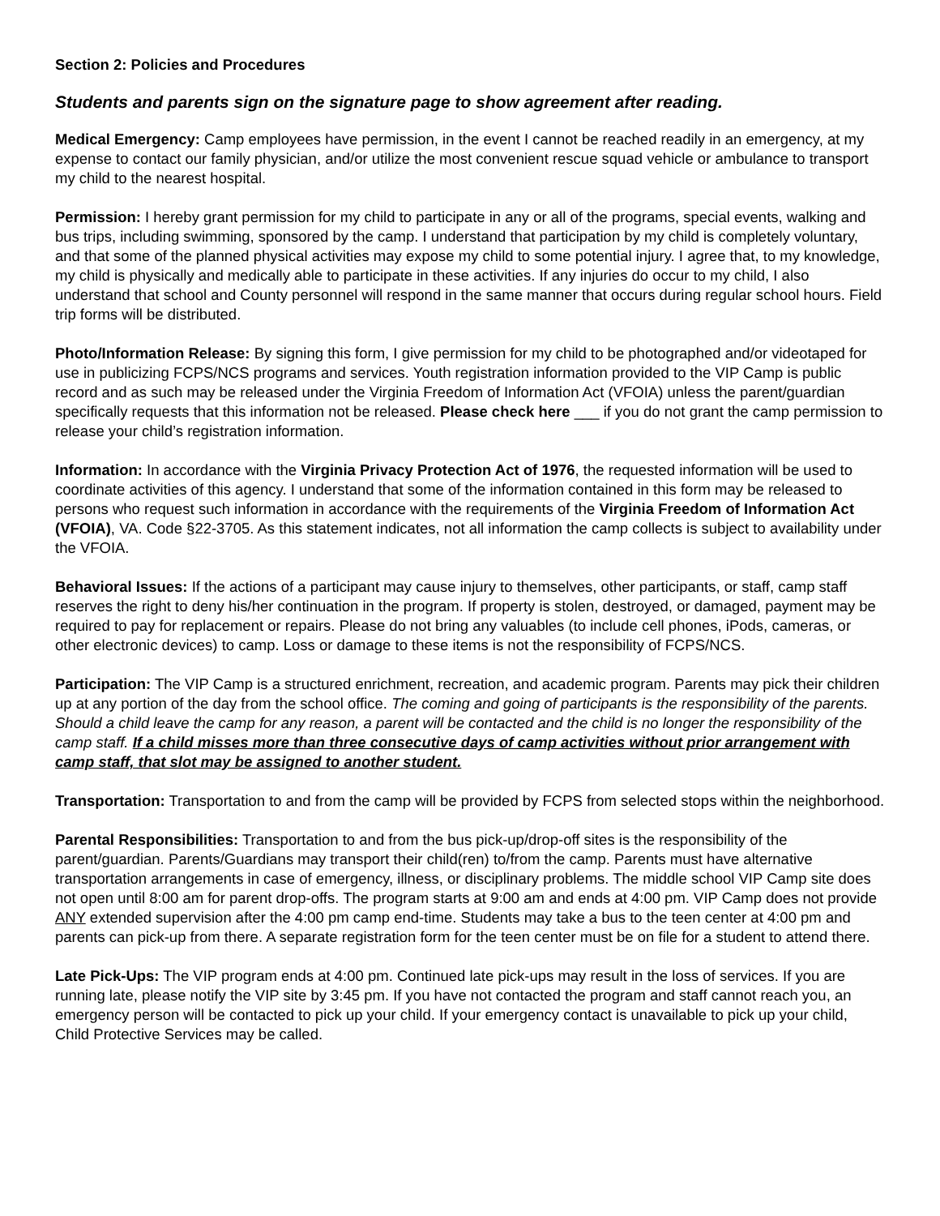Section 2: Policies and Procedures
Students and parents sign on the signature page to show agreement after reading.
Medical Emergency: Camp employees have permission, in the event I cannot be reached readily in an emergency, at my expense to contact our family physician, and/or utilize the most convenient rescue squad vehicle or ambulance to transport my child to the nearest hospital.
Permission: I hereby grant permission for my child to participate in any or all of the programs, special events, walking and bus trips, including swimming, sponsored by the camp. I understand that participation by my child is completely voluntary, and that some of the planned physical activities may expose my child to some potential injury. I agree that, to my knowledge, my child is physically and medically able to participate in these activities. If any injuries do occur to my child, I also understand that school and County personnel will respond in the same manner that occurs during regular school hours. Field trip forms will be distributed.
Photo/Information Release: By signing this form, I give permission for my child to be photographed and/or videotaped for use in publicizing FCPS/NCS programs and services. Youth registration information provided to the VIP Camp is public record and as such may be released under the Virginia Freedom of Information Act (VFOIA) unless the parent/guardian specifically requests that this information not be released. Please check here ___ if you do not grant the camp permission to release your child’s registration information.
Information: In accordance with the Virginia Privacy Protection Act of 1976, the requested information will be used to coordinate activities of this agency. I understand that some of the information contained in this form may be released to persons who request such information in accordance with the requirements of the Virginia Freedom of Information Act (VFOIA), VA. Code §22-3705. As this statement indicates, not all information the camp collects is subject to availability under the VFOIA.
Behavioral Issues: If the actions of a participant may cause injury to themselves, other participants, or staff, camp staff reserves the right to deny his/her continuation in the program. If property is stolen, destroyed, or damaged, payment may be required to pay for replacement or repairs. Please do not bring any valuables (to include cell phones, iPods, cameras, or other electronic devices) to camp. Loss or damage to these items is not the responsibility of FCPS/NCS.
Participation: The VIP Camp is a structured enrichment, recreation, and academic program. Parents may pick their children up at any portion of the day from the school office. The coming and going of participants is the responsibility of the parents. Should a child leave the camp for any reason, a parent will be contacted and the child is no longer the responsibility of the camp staff. If a child misses more than three consecutive days of camp activities without prior arrangement with camp staff, that slot may be assigned to another student.
Transportation: Transportation to and from the camp will be provided by FCPS from selected stops within the neighborhood.
Parental Responsibilities: Transportation to and from the bus pick-up/drop-off sites is the responsibility of the parent/guardian. Parents/Guardians may transport their child(ren) to/from the camp. Parents must have alternative transportation arrangements in case of emergency, illness, or disciplinary problems. The middle school VIP Camp site does not open until 8:00 am for parent drop-offs. The program starts at 9:00 am and ends at 4:00 pm. VIP Camp does not provide ANY extended supervision after the 4:00 pm camp end-time. Students may take a bus to the teen center at 4:00 pm and parents can pick-up from there. A separate registration form for the teen center must be on file for a student to attend there.
Late Pick-Ups: The VIP program ends at 4:00 pm. Continued late pick-ups may result in the loss of services. If you are running late, please notify the VIP site by 3:45 pm. If you have not contacted the program and staff cannot reach you, an emergency person will be contacted to pick up your child. If your emergency contact is unavailable to pick up your child, Child Protective Services may be called.